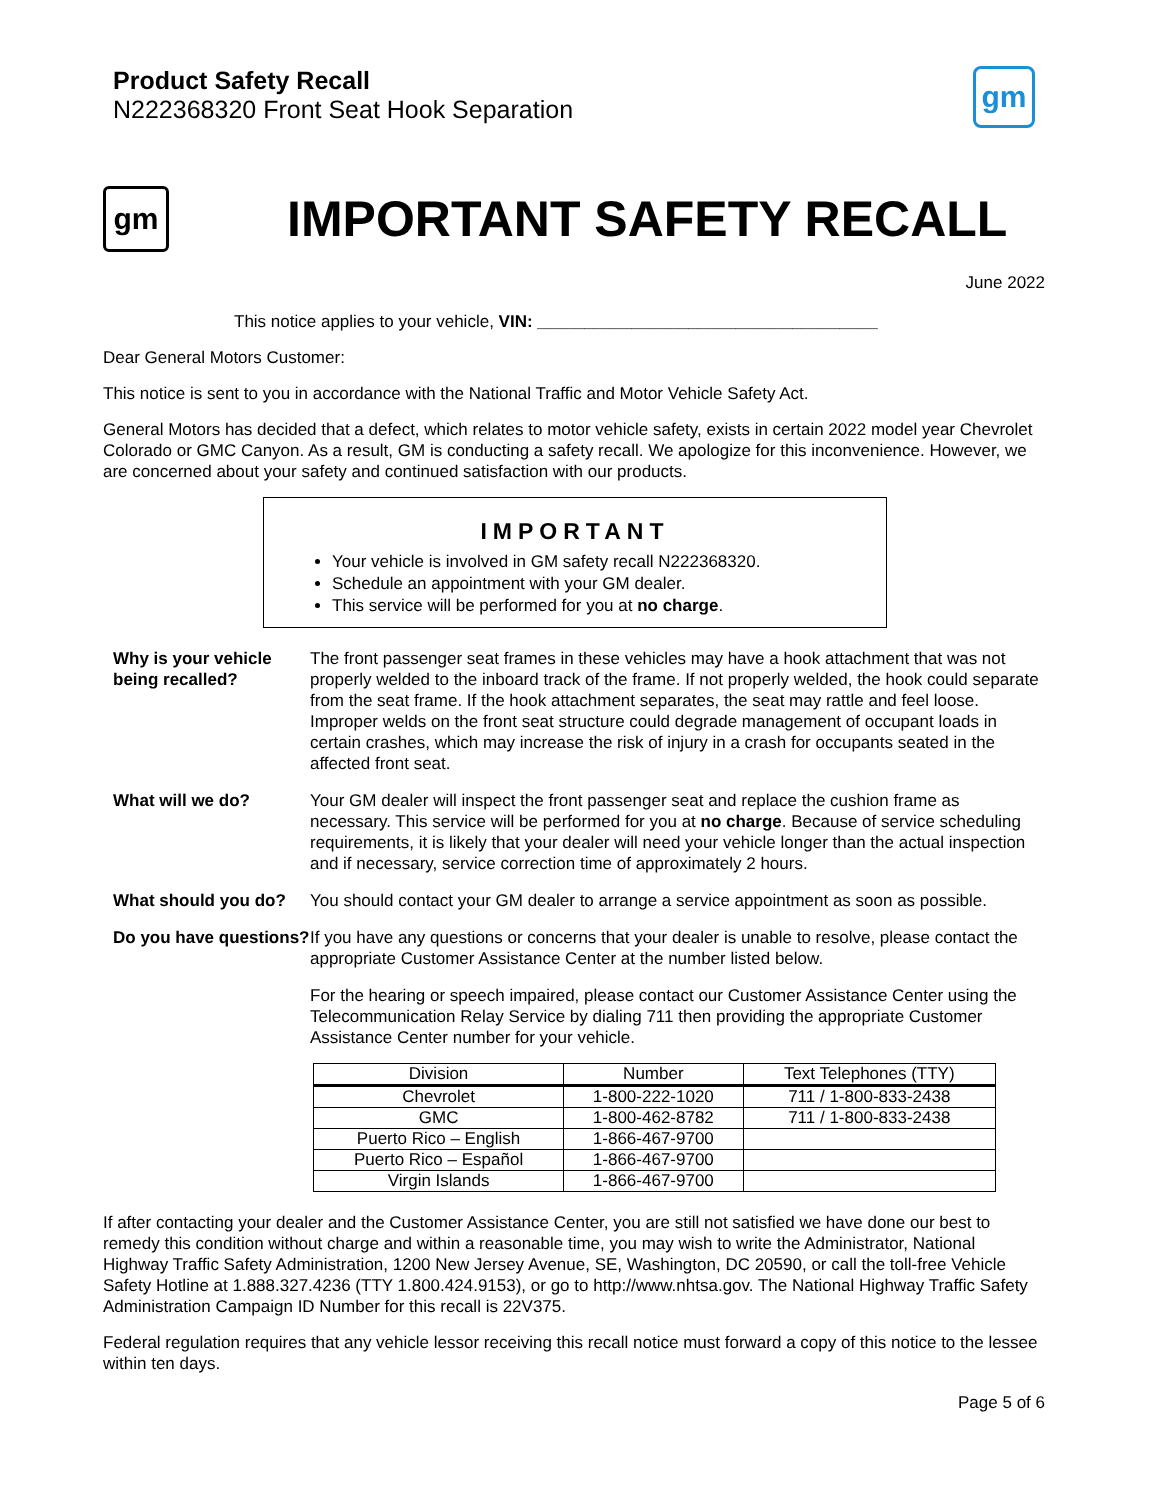Product Safety Recall
N222368320 Front Seat Hook Separation
gm
gm
IMPORTANT SAFETY RECALL
June 2022
This notice applies to your vehicle, VIN: ____________________________________
Dear General Motors Customer:
This notice is sent to you in accordance with the National Traffic and Motor Vehicle Safety Act.
General Motors has decided that a defect, which relates to motor vehicle safety, exists in certain 2022 model year Chevrolet Colorado or GMC Canyon. As a result, GM is conducting a safety recall. We apologize for this inconvenience. However, we are concerned about your safety and continued satisfaction with our products.
IMPORTANT
Your vehicle is involved in GM safety recall N222368320.
Schedule an appointment with your GM dealer.
This service will be performed for you at no charge.
Why is your vehicle being recalled?
The front passenger seat frames in these vehicles may have a hook attachment that was not properly welded to the inboard track of the frame. If not properly welded, the hook could separate from the seat frame. If the hook attachment separates, the seat may rattle and feel loose. Improper welds on the front seat structure could degrade management of occupant loads in certain crashes, which may increase the risk of injury in a crash for occupants seated in the affected front seat.
What will we do? Your GM dealer will inspect the front passenger seat and replace the cushion frame as necessary. This service will be performed for you at no charge. Because of service scheduling requirements, it is likely that your dealer will need your vehicle longer than the actual inspection and if necessary, service correction time of approximately 2 hours.
What should you do? You should contact your GM dealer to arrange a service appointment as soon as possible.
Do you have questions?
If you have any questions or concerns that your dealer is unable to resolve, please contact the appropriate Customer Assistance Center at the number listed below.
For the hearing or speech impaired, please contact our Customer Assistance Center using the Telecommunication Relay Service by dialing 711 then providing the appropriate Customer Assistance Center number for your vehicle.
| Division | Number | Text Telephones (TTY) |
| --- | --- | --- |
| Chevrolet | 1-800-222-1020 | 711 / 1-800-833-2438 |
| GMC | 1-800-462-8782 | 711 / 1-800-833-2438 |
| Puerto Rico – English | 1-866-467-9700 | |
| Puerto Rico – Español | 1-866-467-9700 | |
| Virgin Islands | 1-866-467-9700 | |
If after contacting your dealer and the Customer Assistance Center, you are still not satisfied we have done our best to remedy this condition without charge and within a reasonable time, you may wish to write the Administrator, National Highway Traffic Safety Administration, 1200 New Jersey Avenue, SE, Washington, DC 20590, or call the toll-free Vehicle Safety Hotline at 1.888.327.4236 (TTY 1.800.424.9153), or go to http://www.nhtsa.gov. The National Highway Traffic Safety Administration Campaign ID Number for this recall is 22V375.
Federal regulation requires that any vehicle lessor receiving this recall notice must forward a copy of this notice to the lessee within ten days.
Page 5 of 6